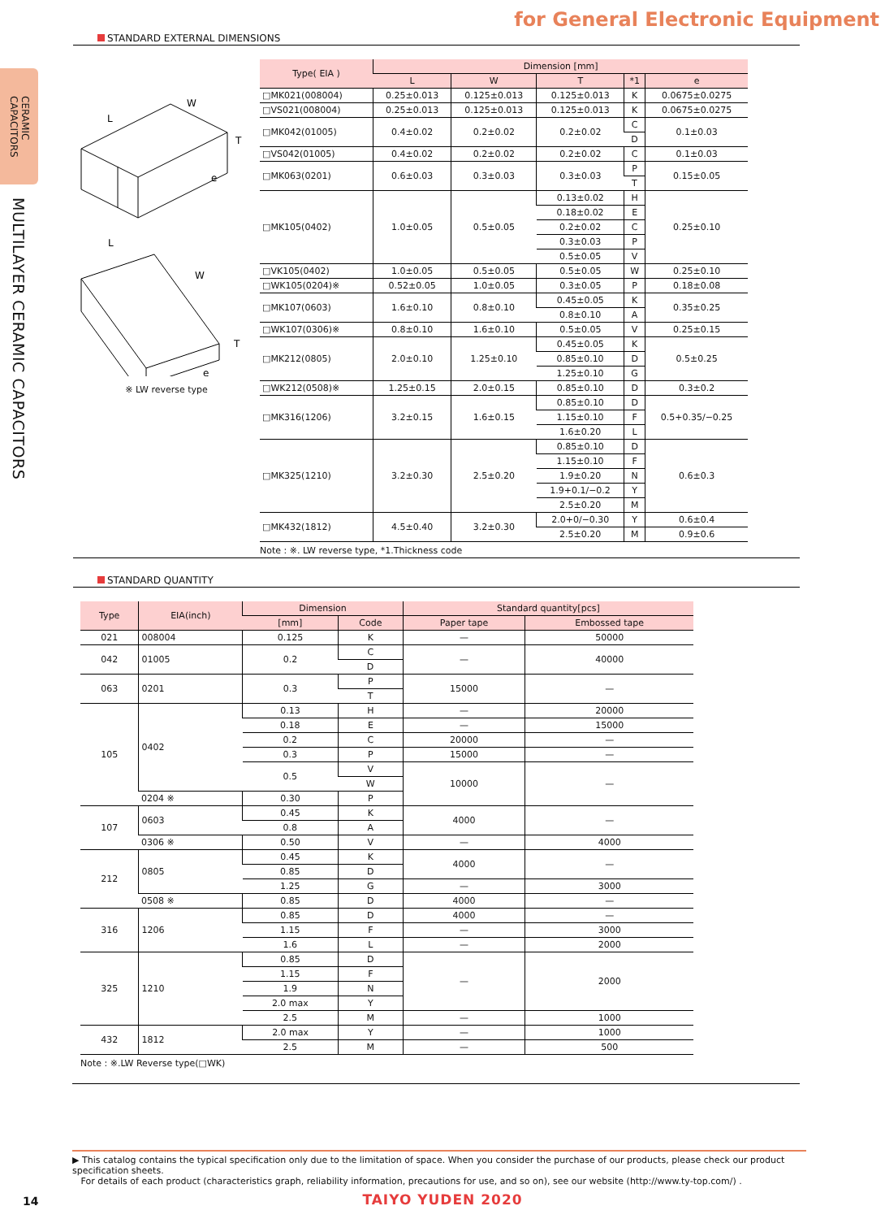CERAMIC
CAPACITORS
MULTILAYER CERAMIC CAPACITORS
for General Electronic Equipment
STANDARD EXTERNAL DIMENSIONS
L
W
T
e
L
W
T
e
※ LW reverse type
| Type( EIA ) | Dimension [mm] | | | | |
| --- | --- | --- | --- | --- | --- |
| | L | W | T | *1 | e |
| □MK021(008004) | 0.25±0.013 | 0.125±0.013 | 0.125±0.013 | K | 0.0675±0.0275 |
| □VS021(008004) | 0.25±0.013 | 0.125±0.013 | 0.125±0.013 | K | 0.0675±0.0275 |
| □MK042(01005) | 0.4±0.02 | 0.2±0.02 | 0.2±0.02 | C | 0.1±0.03 |
| | | | | D | |
| □VS042(01005) | 0.4±0.02 | 0.2±0.02 | 0.2±0.02 | C | 0.1±0.03 |
| □MK063(0201) | 0.6±0.03 | 0.3±0.03 | 0.3±0.03 | P | 0.15±0.05 |
| | | | | T | |
| □MK105(0402) | 1.0±0.05 | 0.5±0.05 | 0.13±0.02 | H | 0.25±0.10 |
| | | | 0.18±0.02 | E | |
| | | | 0.2±0.02 | C | |
| | | | 0.3±0.03 | P | |
| | | | 0.5±0.05 | V | |
| □VK105(0402) | 1.0±0.05 | 0.5±0.05 | 0.5±0.05 | W | 0.25±0.10 |
| □WK105(0204)※ | 0.52±0.05 | 1.0±0.05 | 0.3±0.05 | P | 0.18±0.08 |
| □MK107(0603) | 1.6±0.10 | 0.8±0.10 | 0.45±0.05 | K | 0.35±0.25 |
| | | | 0.8±0.10 | A | |
| □WK107(0306)※ | 0.8±0.10 | 1.6±0.10 | 0.5±0.05 | V | 0.25±0.15 |
| □MK212(0805) | 2.0±0.10 | 1.25±0.10 | 0.45±0.05 | K | 0.5±0.25 |
| | | | 0.85±0.10 | D | |
| | | | 1.25±0.10 | G | |
| □WK212(0508)※ | 1.25±0.15 | 2.0±0.15 | 0.85±0.10 | D | 0.3±0.2 |
| □MK316(1206) | 3.2±0.15 | 1.6±0.15 | 0.85±0.10 | D | 0.5+0.35/−0.25 |
| | | | 1.15±0.10 | F | |
| | | | 1.6±0.20 | L | |
| □MK325(1210) | 3.2±0.30 | 2.5±0.20 | 0.85±0.10 | D | 0.6±0.3 |
| | | | 1.15±0.10 | F | |
| | | | 1.9±0.20 | N | |
| | | | 1.9+0.1/−0.2 | Y | |
| | | | 2.5±0.20 | M | |
| □MK432(1812) | 4.5±0.40 | 3.2±0.30 | 2.0+0/−0.30 | Y | 0.6±0.4 |
| | | | 2.5±0.20 | M | 0.9±0.6 |
Note : ※. LW reverse type, *1.Thickness code
STANDARD QUANTITY
| Type | EIA(inch) | Dimension | | Standard quantity[pcs] | |
| --- | --- | --- | --- | --- | --- |
| | | [mm] | Code | Paper tape | Embossed tape |
| 021 | 008004 | 0.125 | K | — | 50000 |
| 042 | 01005 | 0.2 | C | — | 40000 |
| | | | D | | |
| 063 | 0201 | 0.3 | P | 15000 | — |
| | | | T | | |
| 105 | 0402 | 0.13 | H | — | 20000 |
| | | 0.18 | E | — | 15000 |
| | | 0.2 | C | 20000 | — |
| | | 0.3 | P | 15000 | — |
| | | 0.5 | V | 10000 | — |
| | | | W | | |
| | 0204 ※ | 0.30 | P | | |
| 107 | 0603 | 0.45 | K | 4000 | — |
| | | 0.8 | A | | |
| | 0306 ※ | 0.50 | V | — | 4000 |
| 212 | 0805 | 0.45 | K | 4000 | — |
| | | 0.85 | D | | |
| | | 1.25 | G | — | 3000 |
| | 0508 ※ | 0.85 | D | 4000 | — |
| 316 | 1206 | 0.85 | D | 4000 | — |
| | | 1.15 | F | — | 3000 |
| | | 1.6 | L | — | 2000 |
| 325 | 1210 | 0.85 | D | — | 2000 |
| | | 1.15 | F | | |
| | | 1.9 | N | | |
| | | 2.0 max | Y | | |
| | | 2.5 | M | — | 1000 |
| 432 | 1812 | 2.0 max | Y | — | 1000 |
| | | 2.5 | M | — | 500 |
Note : ※.LW Reverse type(□WK)
▶ This catalog contains the typical specification only due to the limitation of space. When you consider the purchase of our products, please check our product specification sheets.
For details of each product (characteristics graph, reliability information, precautions for use, and so on), see our website (http://www.ty-top.com/) .
14
TAIYO YUDEN 2020